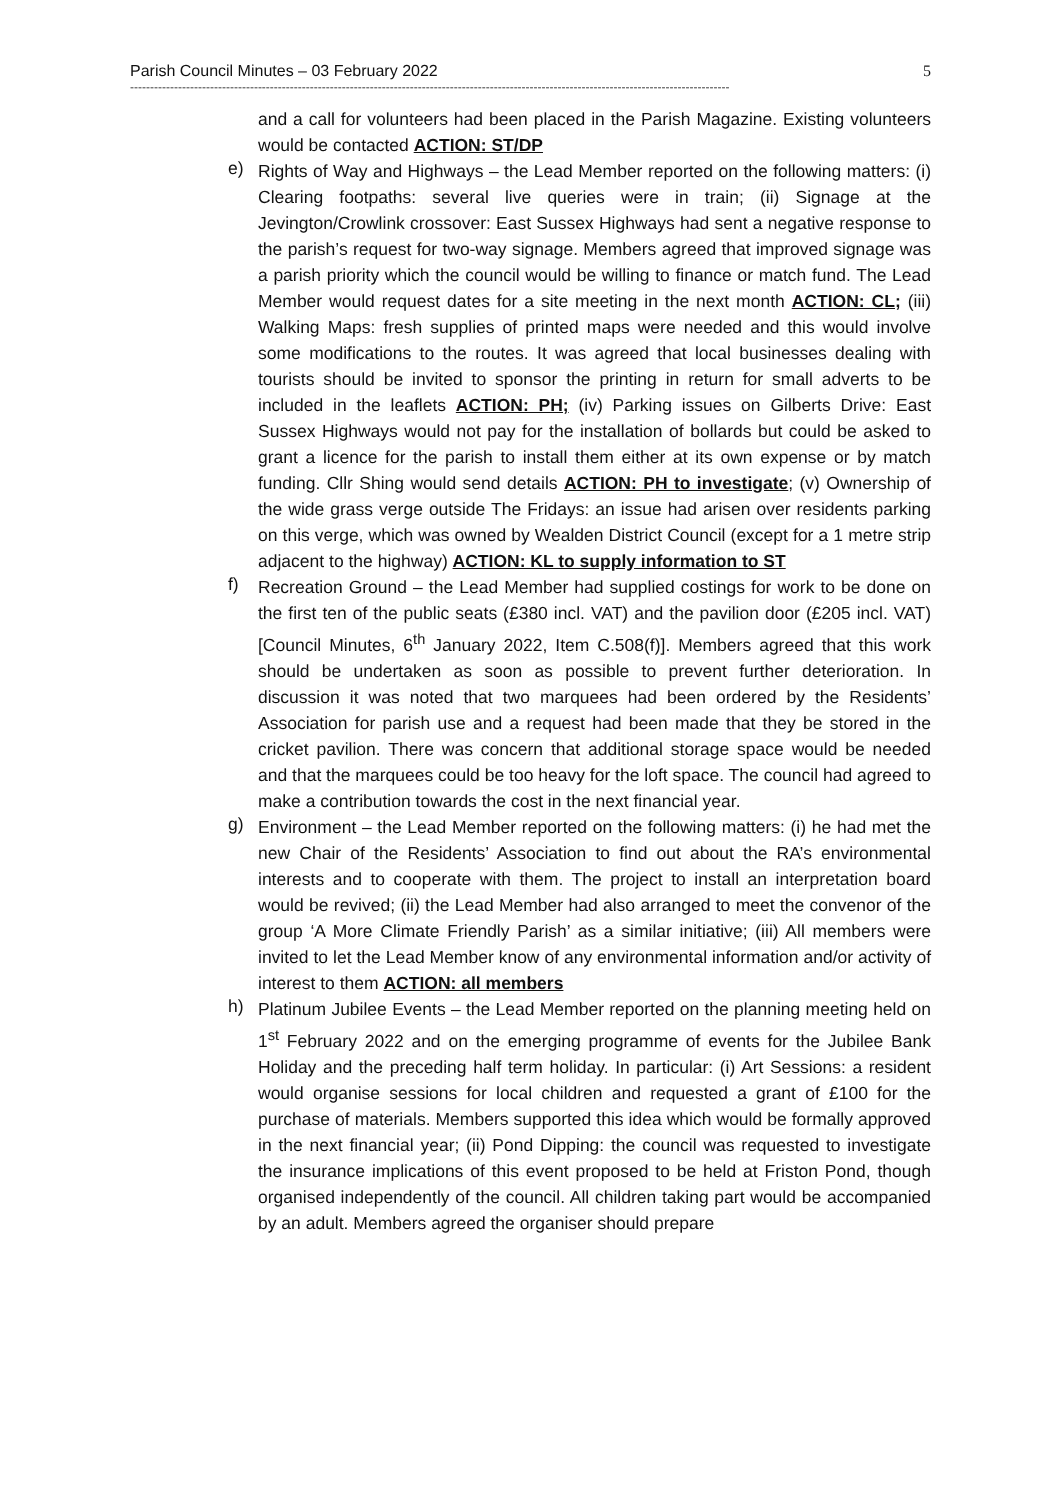Parish Council Minutes – 03 February 2022 5
------------------------------------------------------------------------------------------------------------------------------------------------------
and a call for volunteers had been placed in the Parish Magazine. Existing volunteers would be contacted ACTION: ST/DP
e)
Rights of Way and Highways – the Lead Member reported on the following matters: (i) Clearing footpaths: several live queries were in train; (ii) Signage at the Jevington/Crowlink crossover: East Sussex Highways had sent a negative response to the parish’s request for two-way signage. Members agreed that improved signage was a parish priority which the council would be willing to finance or match fund. The Lead Member would request dates for a site meeting in the next month ACTION: CL; (iii) Walking Maps: fresh supplies of printed maps were needed and this would involve some modifications to the routes. It was agreed that local businesses dealing with tourists should be invited to sponsor the printing in return for small adverts to be included in the leaflets ACTION: PH; (iv) Parking issues on Gilberts Drive: East Sussex Highways would not pay for the installation of bollards but could be asked to grant a licence for the parish to install them either at its own expense or by match funding. Cllr Shing would send details ACTION: PH to investigate; (v) Ownership of the wide grass verge outside The Fridays: an issue had arisen over residents parking on this verge, which was owned by Wealden District Council (except for a 1 metre strip adjacent to the highway) ACTION: KL to supply information to ST
f)
Recreation Ground – the Lead Member had supplied costings for work to be done on the first ten of the public seats (£380 incl. VAT) and the pavilion door (£205 incl. VAT) [Council Minutes, 6<sup>th</sup> January 2022, Item C.508(f)]. Members agreed that this work should be undertaken as soon as possible to prevent further deterioration. In discussion it was noted that two marquees had been ordered by the Residents’ Association for parish use and a request had been made that they be stored in the cricket pavilion. There was concern that additional storage space would be needed and that the marquees could be too heavy for the loft space. The council had agreed to make a contribution towards the cost in the next financial year.
g)
Environment – the Lead Member reported on the following matters: (i) he had met the new Chair of the Residents’ Association to find out about the RA’s environmental interests and to cooperate with them. The project to install an interpretation board would be revived; (ii) the Lead Member had also arranged to meet the convenor of the group ‘A More Climate Friendly Parish’ as a similar initiative; (iii) All members were invited to let the Lead Member know of any environmental information and/or activity of interest to them ACTION: all members
h)
Platinum Jubilee Events – the Lead Member reported on the planning meeting held on 1<sup>st</sup> February 2022 and on the emerging programme of events for the Jubilee Bank Holiday and the preceding half term holiday. In particular: (i) Art Sessions: a resident would organise sessions for local children and requested a grant of £100 for the purchase of materials. Members supported this idea which would be formally approved in the next financial year; (ii) Pond Dipping: the council was requested to investigate the insurance implications of this event proposed to be held at Friston Pond, though organised independently of the council. All children taking part would be accompanied by an adult. Members agreed the organiser should prepare